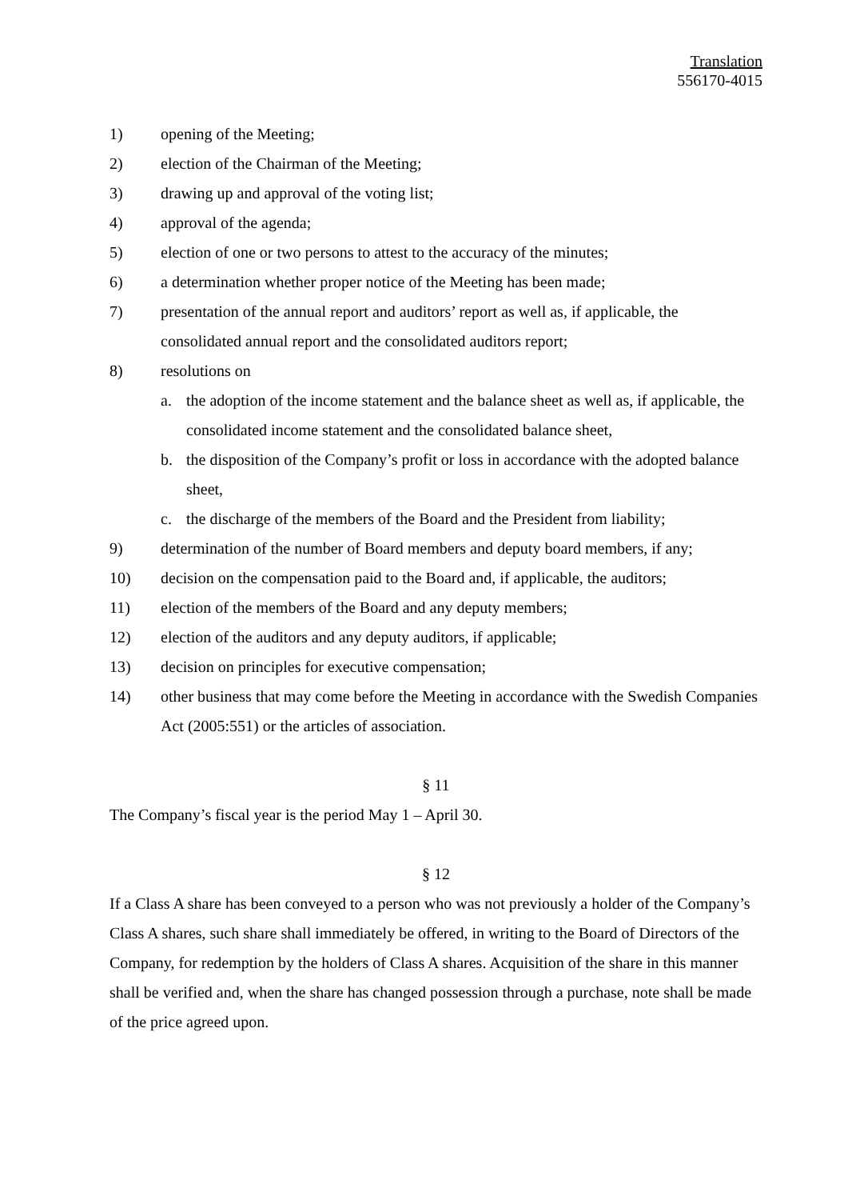Translation
556170-4015
1) opening of the Meeting;
2) election of the Chairman of the Meeting;
3) drawing up and approval of the voting list;
4) approval of the agenda;
5) election of one or two persons to attest to the accuracy of the minutes;
6) a determination whether proper notice of the Meeting has been made;
7) presentation of the annual report and auditors’ report as well as, if applicable, the consolidated annual report and the consolidated auditors report;
8) resolutions on
a. the adoption of the income statement and the balance sheet as well as, if applicable, the consolidated income statement and the consolidated balance sheet,
b. the disposition of the Company’s profit or loss in accordance with the adopted balance sheet,
c. the discharge of the members of the Board and the President from liability;
9) determination of the number of Board members and deputy board members, if any;
10) decision on the compensation paid to the Board and, if applicable, the auditors;
11) election of the members of the Board and any deputy members;
12) election of the auditors and any deputy auditors, if applicable;
13) decision on principles for executive compensation;
14) other business that may come before the Meeting in accordance with the Swedish Companies Act (2005:551) or the articles of association.
§ 11
The Company’s fiscal year is the period May 1 – April 30.
§ 12
If a Class A share has been conveyed to a person who was not previously a holder of the Company’s Class A shares, such share shall immediately be offered, in writing to the Board of Directors of the Company, for redemption by the holders of Class A shares. Acquisition of the share in this manner shall be verified and, when the share has changed possession through a purchase, note shall be made of the price agreed upon.